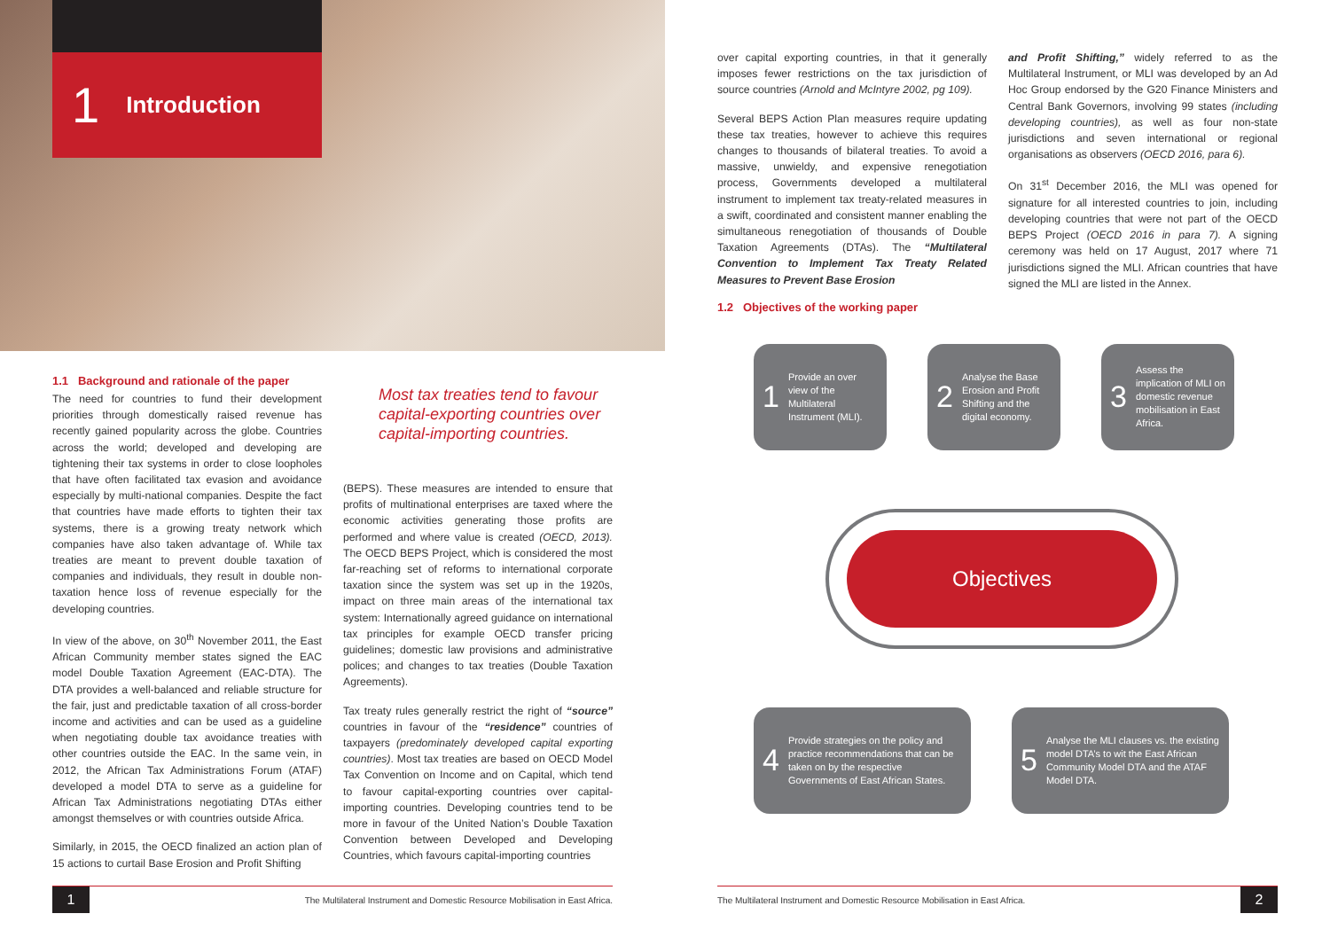1 Introduction
1.1 Background and rationale of the paper
The need for countries to fund their development priorities through domestically raised revenue has recently gained popularity across the globe. Countries across the world; developed and developing are tightening their tax systems in order to close loopholes that have often facilitated tax evasion and avoidance especially by multi-national companies. Despite the fact that countries have made efforts to tighten their tax systems, there is a growing treaty network which companies have also taken advantage of. While tax treaties are meant to prevent double taxation of companies and individuals, they result in double non-taxation hence loss of revenue especially for the developing countries.
In view of the above, on 30<sup>th</sup> November 2011, the East African Community member states signed the EAC model Double Taxation Agreement (EAC-DTA). The DTA provides a well-balanced and reliable structure for the fair, just and predictable taxation of all cross-border income and activities and can be used as a guideline when negotiating double tax avoidance treaties with other countries outside the EAC. In the same vein, in 2012, the African Tax Administrations Forum (ATAF) developed a model DTA to serve as a guideline for African Tax Administrations negotiating DTAs either amongst themselves or with countries outside Africa.
Similarly, in 2015, the OECD finalized an action plan of 15 actions to curtail Base Erosion and Profit Shifting
Most tax treaties tend to favour capital-exporting countries over capital-importing countries.
(BEPS). These measures are intended to ensure that profits of multinational enterprises are taxed where the economic activities generating those profits are performed and where value is created (OECD, 2013). The OECD BEPS Project, which is considered the most far-reaching set of reforms to international corporate taxation since the system was set up in the 1920s, impact on three main areas of the international tax system: Internationally agreed guidance on international tax principles for example OECD transfer pricing guidelines; domestic law provisions and administrative polices; and changes to tax treaties (Double Taxation Agreements).
Tax treaty rules generally restrict the right of “source” countries in favour of the “residence” countries of taxpayers (predominately developed capital exporting countries). Most tax treaties are based on OECD Model Tax Convention on Income and on Capital, which tend to favour capital-exporting countries over capital-importing countries. Developing countries tend to be more in favour of the United Nation’s Double Taxation Convention between Developed and Developing Countries, which favours capital-importing countries
1 The Multilateral Instrument and Domestic Resource Mobilisation in East Africa.
over capital exporting countries, in that it generally imposes fewer restrictions on the tax jurisdiction of source countries (Arnold and McIntyre 2002, pg 109).
Several BEPS Action Plan measures require updating these tax treaties, however to achieve this requires changes to thousands of bilateral treaties. To avoid a massive, unwieldy, and expensive renegotiation process, Governments developed a multilateral instrument to implement tax treaty-related measures in a swift, coordinated and consistent manner enabling the simultaneous renegotiation of thousands of Double Taxation Agreements (DTAs). The “Multilateral Convention to Implement Tax Treaty Related Measures to Prevent Base Erosion
1.2 Objectives of the working paper
and Profit Shifting,” widely referred to as the Multilateral Instrument, or MLI was developed by an Ad Hoc Group endorsed by the G20 Finance Ministers and Central Bank Governors, involving 99 states (including developing countries), as well as four non-state jurisdictions and seven international or regional organisations as observers (OECD 2016, para 6).
On 31<sup>st</sup> December 2016, the MLI was opened for signature for all interested countries to join, including developing countries that were not part of the OECD BEPS Project (OECD 2016 in para 7). A signing ceremony was held on 17 August, 2017 where 71 jurisdictions signed the MLI. African countries that have signed the MLI are listed in the Annex.
1 Provide an over view of the Multilateral Instrument (MLI).
2 Analyse the Base Erosion and Profit Shifting and the digital economy.
3 Assess the implication of MLI on domestic revenue mobilisation in East Africa.
Objectives
4 Provide strategies on the policy and practice recommendations that can be taken on by the respective Governments of East African States.
5 Analyse the MLI clauses vs. the existing model DTA’s to wit the East African Community Model DTA and the ATAF Model DTA.
The Multilateral Instrument and Domestic Resource Mobilisation in East Africa. 2